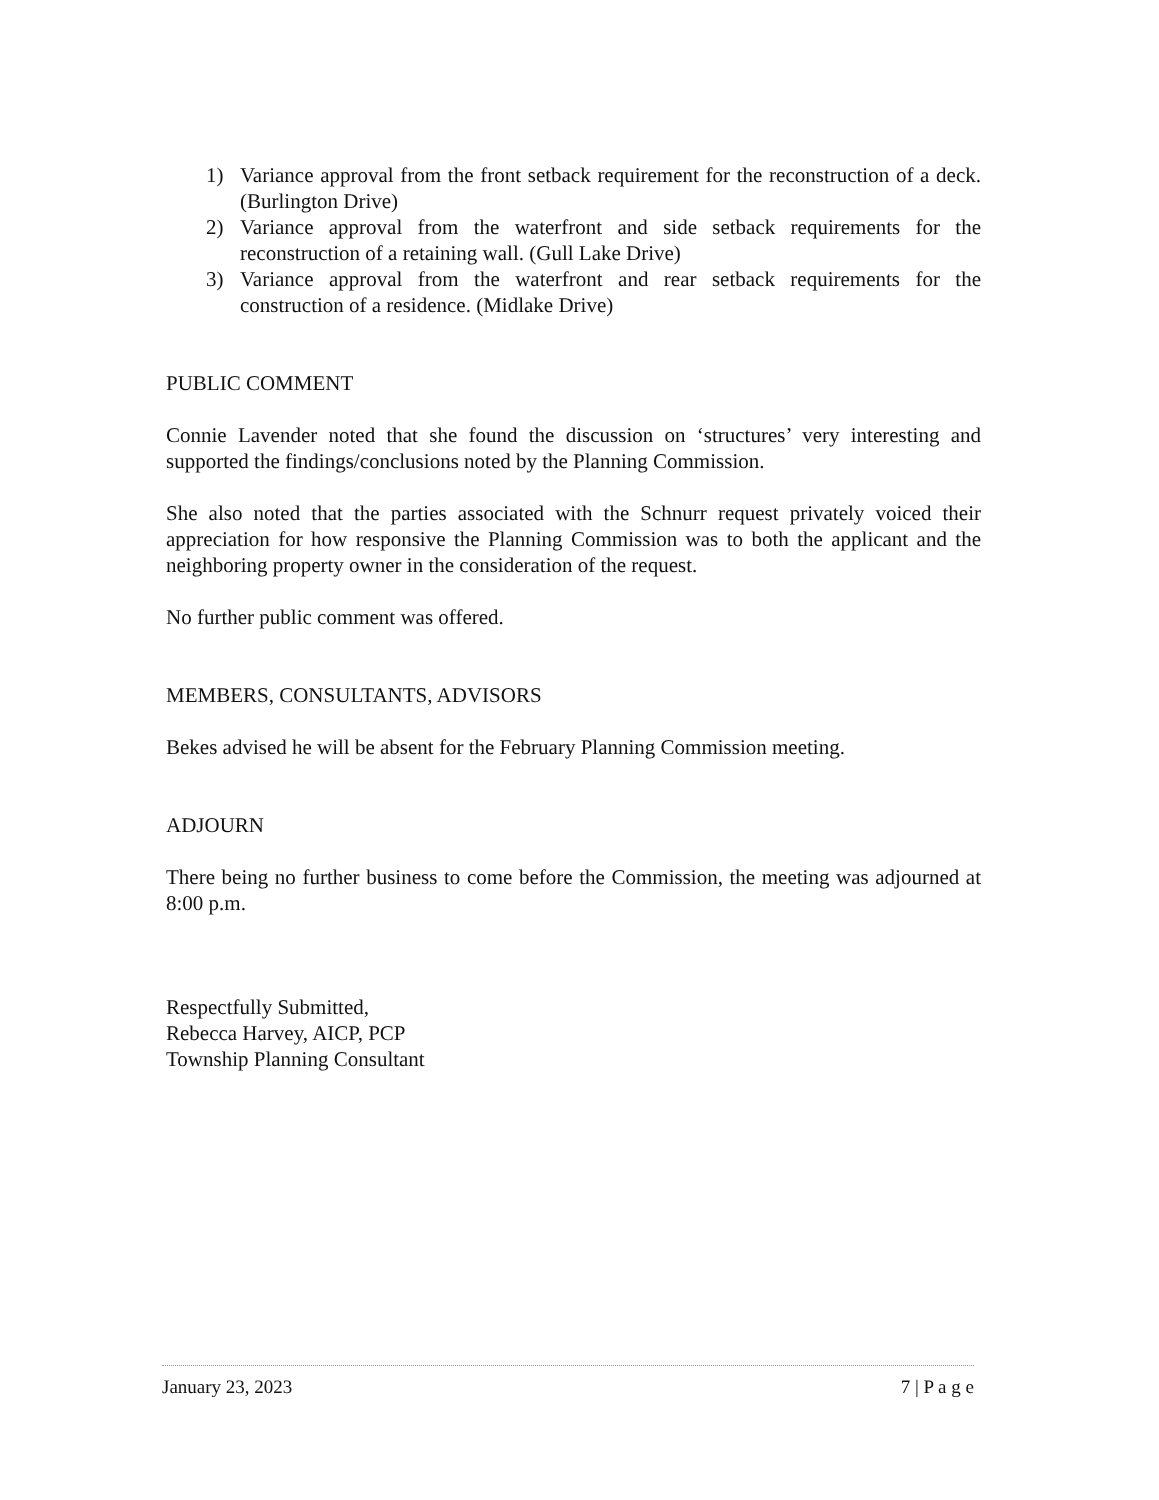1) Variance approval from the front setback requirement for the reconstruction of a deck. (Burlington Drive)
2) Variance approval from the waterfront and side setback requirements for the reconstruction of a retaining wall. (Gull Lake Drive)
3) Variance approval from the waterfront and rear setback requirements for the construction of a residence. (Midlake Drive)
PUBLIC COMMENT
Connie Lavender noted that she found the discussion on ‘structures’ very interesting and supported the findings/conclusions noted by the Planning Commission.
She also noted that the parties associated with the Schnurr request privately voiced their appreciation for how responsive the Planning Commission was to both the applicant and the neighboring property owner in the consideration of the request.
No further public comment was offered.
MEMBERS, CONSULTANTS, ADVISORS
Bekes advised he will be absent for the February Planning Commission meeting.
ADJOURN
There being no further business to come before the Commission, the meeting was adjourned at 8:00 p.m.
Respectfully Submitted,
Rebecca Harvey, AICP, PCP
Township Planning Consultant
January 23, 2023 7 | P a g e